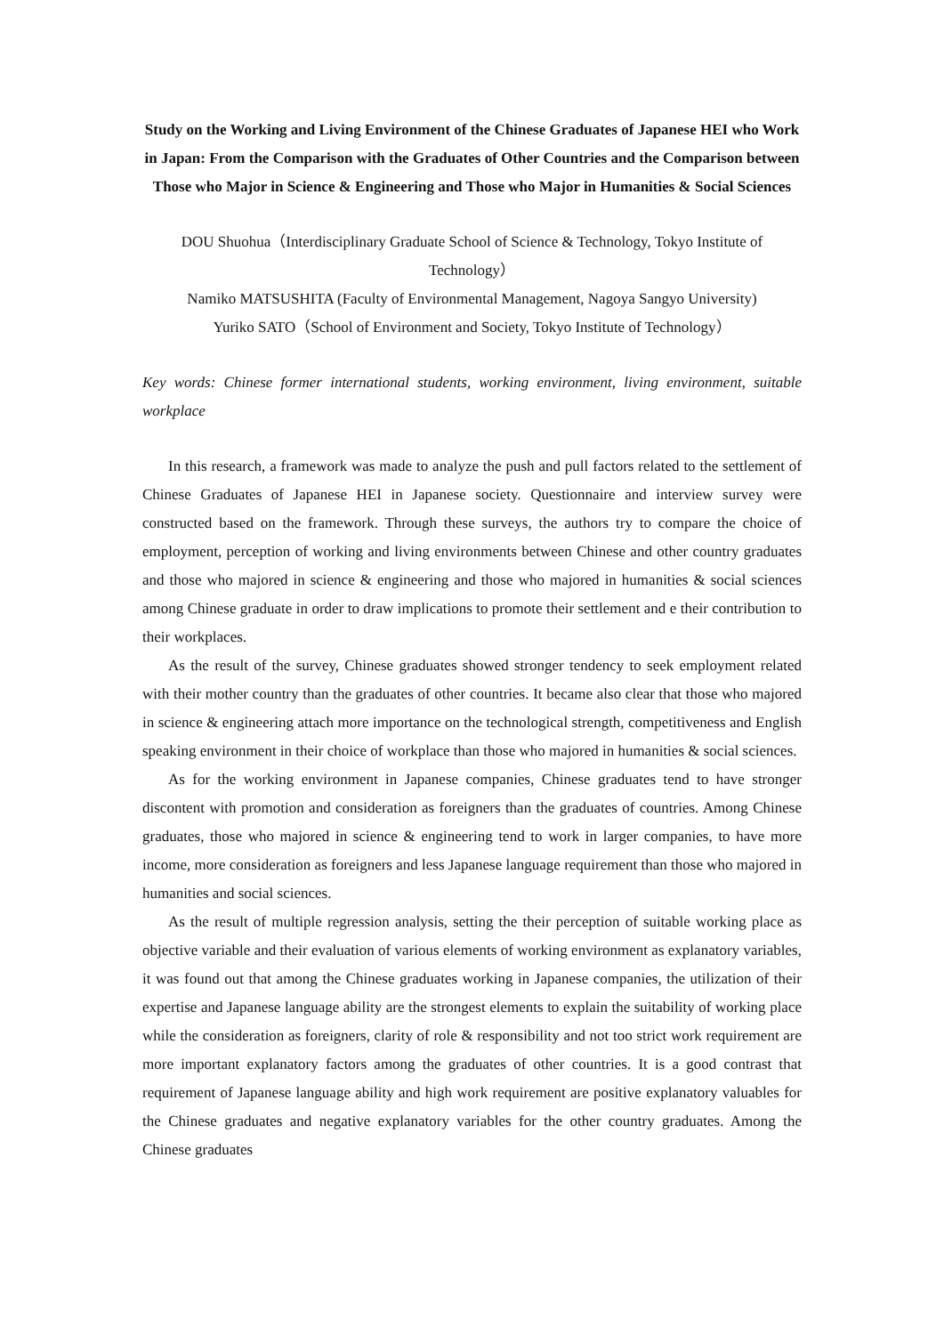Study on the Working and Living Environment of the Chinese Graduates of Japanese HEI who Work in Japan: From the Comparison with the Graduates of Other Countries and the Comparison between Those who Major in Science & Engineering and Those who Major in Humanities & Social Sciences
DOU Shuohua（Interdisciplinary Graduate School of Science & Technology, Tokyo Institute of Technology）
Namiko MATSUSHITA (Faculty of Environmental Management, Nagoya Sangyo University)
Yuriko SATO（School of Environment and Society, Tokyo Institute of Technology）
Key words: Chinese former international students, working environment, living environment, suitable workplace
In this research, a framework was made to analyze the push and pull factors related to the settlement of Chinese Graduates of Japanese HEI in Japanese society. Questionnaire and interview survey were constructed based on the framework. Through these surveys, the authors try to compare the choice of employment, perception of working and living environments between Chinese and other country graduates and those who majored in science & engineering and those who majored in humanities & social sciences among Chinese graduate in order to draw implications to promote their settlement and e their contribution to their workplaces.
As the result of the survey, Chinese graduates showed stronger tendency to seek employment related with their mother country than the graduates of other countries. It became also clear that those who majored in science & engineering attach more importance on the technological strength, competitiveness and English speaking environment in their choice of workplace than those who majored in humanities & social sciences.
As for the working environment in Japanese companies, Chinese graduates tend to have stronger discontent with promotion and consideration as foreigners than the graduates of countries. Among Chinese graduates, those who majored in science & engineering tend to work in larger companies, to have more income, more consideration as foreigners and less Japanese language requirement than those who majored in humanities and social sciences.
As the result of multiple regression analysis, setting the their perception of suitable working place as objective variable and their evaluation of various elements of working environment as explanatory variables, it was found out that among the Chinese graduates working in Japanese companies, the utilization of their expertise and Japanese language ability are the strongest elements to explain the suitability of working place while the consideration as foreigners, clarity of role & responsibility and not too strict work requirement are more important explanatory factors among the graduates of other countries. It is a good contrast that requirement of Japanese language ability and high work requirement are positive explanatory valuables for the Chinese graduates and negative explanatory variables for the other country graduates. Among the Chinese graduates